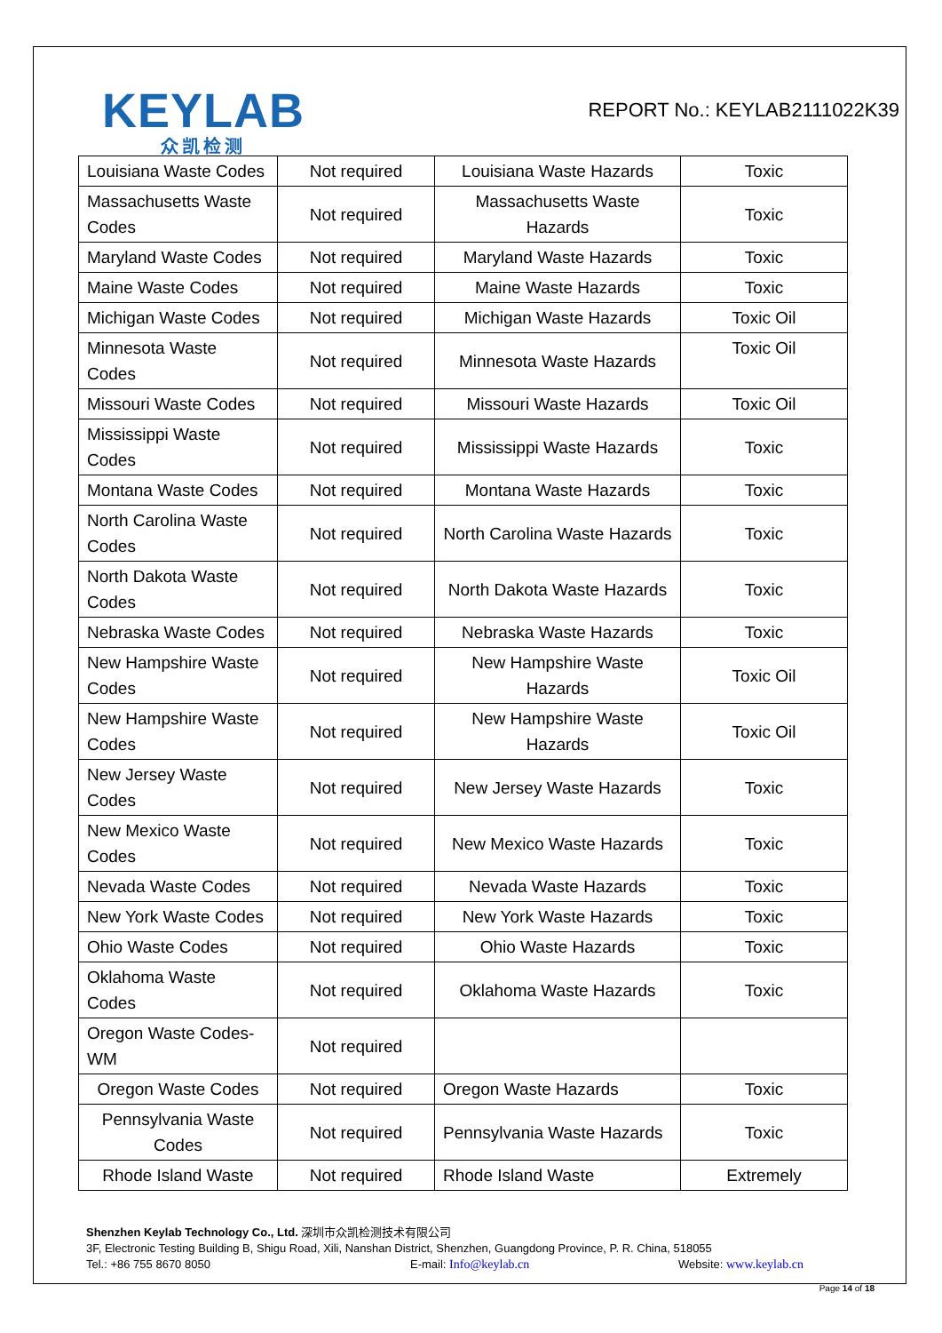KEYLAB
众凯检测
REPORT No.: KEYLAB2111022K39
| Louisiana Waste Codes | Not required | Louisiana Waste Hazards | Toxic |
| Massachusetts Waste Codes | Not required | Massachusetts Waste Hazards | Toxic |
| Maryland Waste Codes | Not required | Maryland Waste Hazards | Toxic |
| Maine Waste Codes | Not required | Maine Waste Hazards | Toxic |
| Michigan Waste Codes | Not required | Michigan Waste Hazards | Toxic Oil |
| Minnesota Waste Codes | Not required | Minnesota Waste Hazards | Toxic Oil |
| Missouri Waste Codes | Not required | Missouri Waste Hazards | Toxic Oil |
| Mississippi Waste Codes | Not required | Mississippi Waste Hazards | Toxic |
| Montana Waste Codes | Not required | Montana Waste Hazards | Toxic |
| North Carolina Waste Codes | Not required | North Carolina Waste Hazards | Toxic |
| North Dakota Waste Codes | Not required | North Dakota Waste Hazards | Toxic |
| Nebraska Waste Codes | Not required | Nebraska Waste Hazards | Toxic |
| New Hampshire Waste Codes | Not required | New Hampshire Waste Hazards | Toxic Oil |
| New Hampshire Waste Codes | Not required | New Hampshire Waste Hazards | Toxic Oil |
| New Jersey Waste Codes | Not required | New Jersey Waste Hazards | Toxic |
| New Mexico Waste Codes | Not required | New Mexico Waste Hazards | Toxic |
| Nevada Waste Codes | Not required | Nevada Waste Hazards | Toxic |
| New York Waste Codes | Not required | New York Waste Hazards | Toxic |
| Ohio Waste Codes | Not required | Ohio Waste Hazards | Toxic |
| Oklahoma Waste Codes | Not required | Oklahoma Waste Hazards | Toxic |
| Oregon Waste Codes-WM | Not required | | |
| Oregon Waste Codes | Not required | Oregon Waste Hazards | Toxic |
| Pennsylvania Waste Codes | Not required | Pennsylvania Waste Hazards | Toxic |
| Rhode Island Waste | Not required | Rhode Island Waste | Extremely |
Shenzhen Keylab Technology Co., Ltd. 深圳市众凯检测技术有限公司
3F, Electronic Testing Building B, Shigu Road, Xili, Nanshan District, Shenzhen, Guangdong Province, P. R. China, 518055
Tel.: +86 755 8670 8050 E-mail: Info@keylab.cn Website: www.keylab.cn
Page 14 of 18